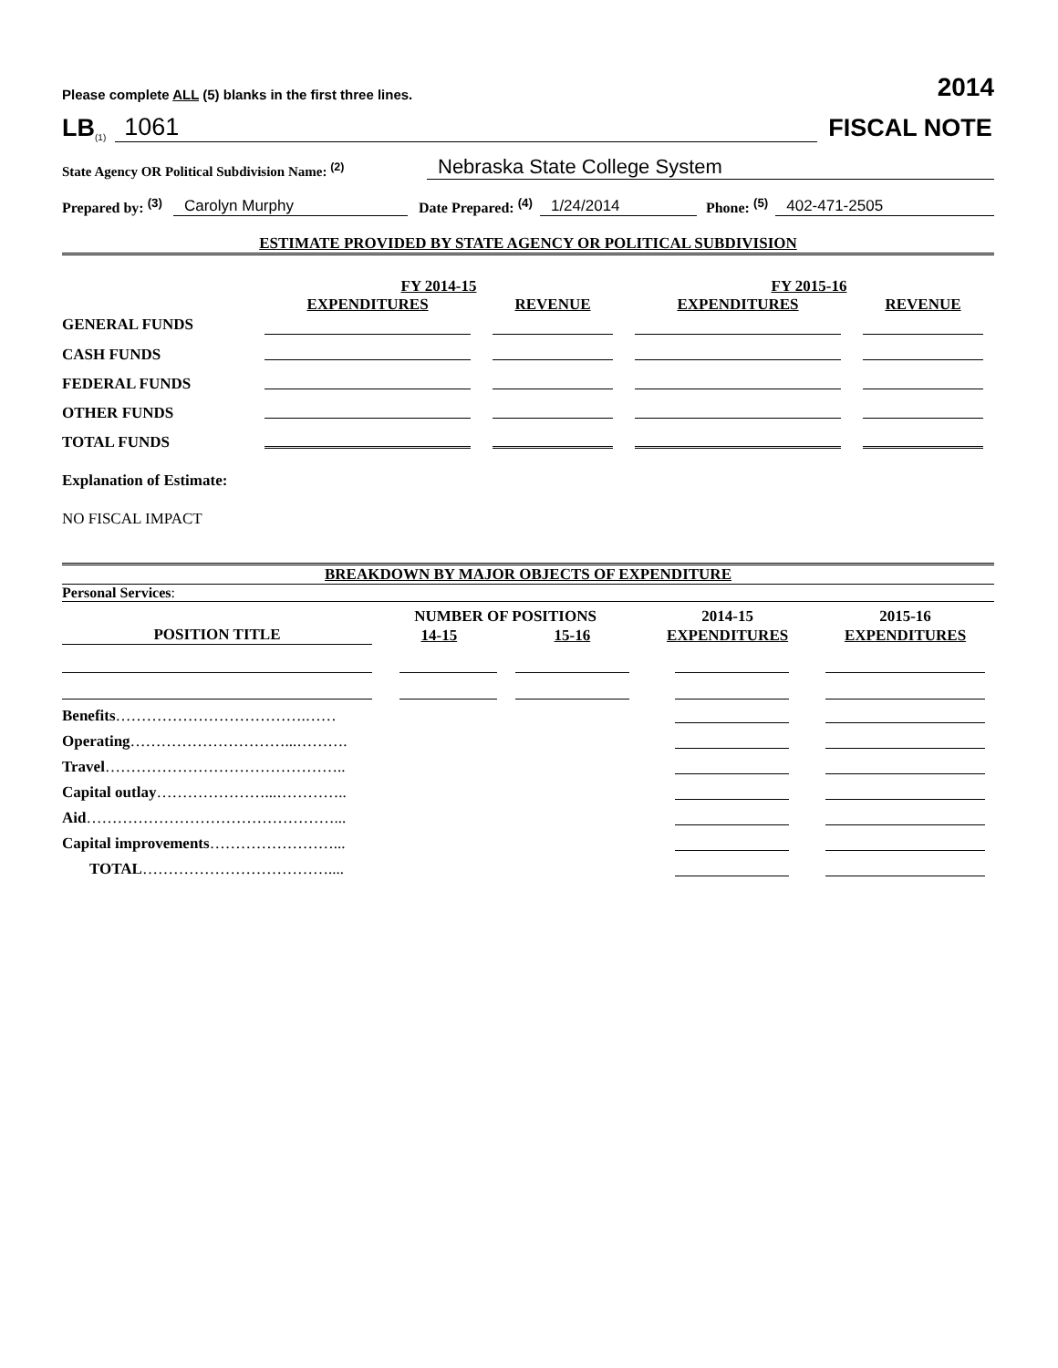Please complete ALL (5) blanks in the first three lines. 2014
LB<sup>(1)</sup> 1061 FISCAL NOTE
State Agency OR Political Subdivision Name: <sup>(2)</sup> Nebraska State College System
Prepared by: <sup>(3)</sup> Carolyn Murphy Date Prepared: <sup>(4)</sup> 1/24/2014 Phone: <sup>(5)</sup> 402-471-2505
ESTIMATE PROVIDED BY STATE AGENCY OR POLITICAL SUBDIVISION
| | FY 2014-15 | | FY 2015-16 | |
| --- | --- | --- | --- | --- |
| | EXPENDITURES | REVENUE | EXPENDITURES | REVENUE |
| GENERAL FUNDS | | | | |
| CASH FUNDS | | | | |
| FEDERAL FUNDS | | | | |
| OTHER FUNDS | | | | |
| TOTAL FUNDS | | | | |
Explanation of Estimate:
NO FISCAL IMPACT
BREAKDOWN BY MAJOR OBJECTS OF EXPENDITURE
Personal Services:
| | NUMBER OF POSITIONS | | 2014-15 | 2015-16 |
| --- | --- | --- | --- | --- |
| POSITION TITLE | 14-15 | 15-16 | EXPENDITURES | EXPENDITURES |
| Benefits ……………………………….…… | | | | |
| Operating …………………………...………. | | | | |
| Travel ……………………………………….. | | | | |
| Capital outlay …………………...………….. | | | | |
| Aid …………………………………………... | | | | |
| Capital improvements ……………………... | | | | |
| TOTAL ……………………………….... | | | | |